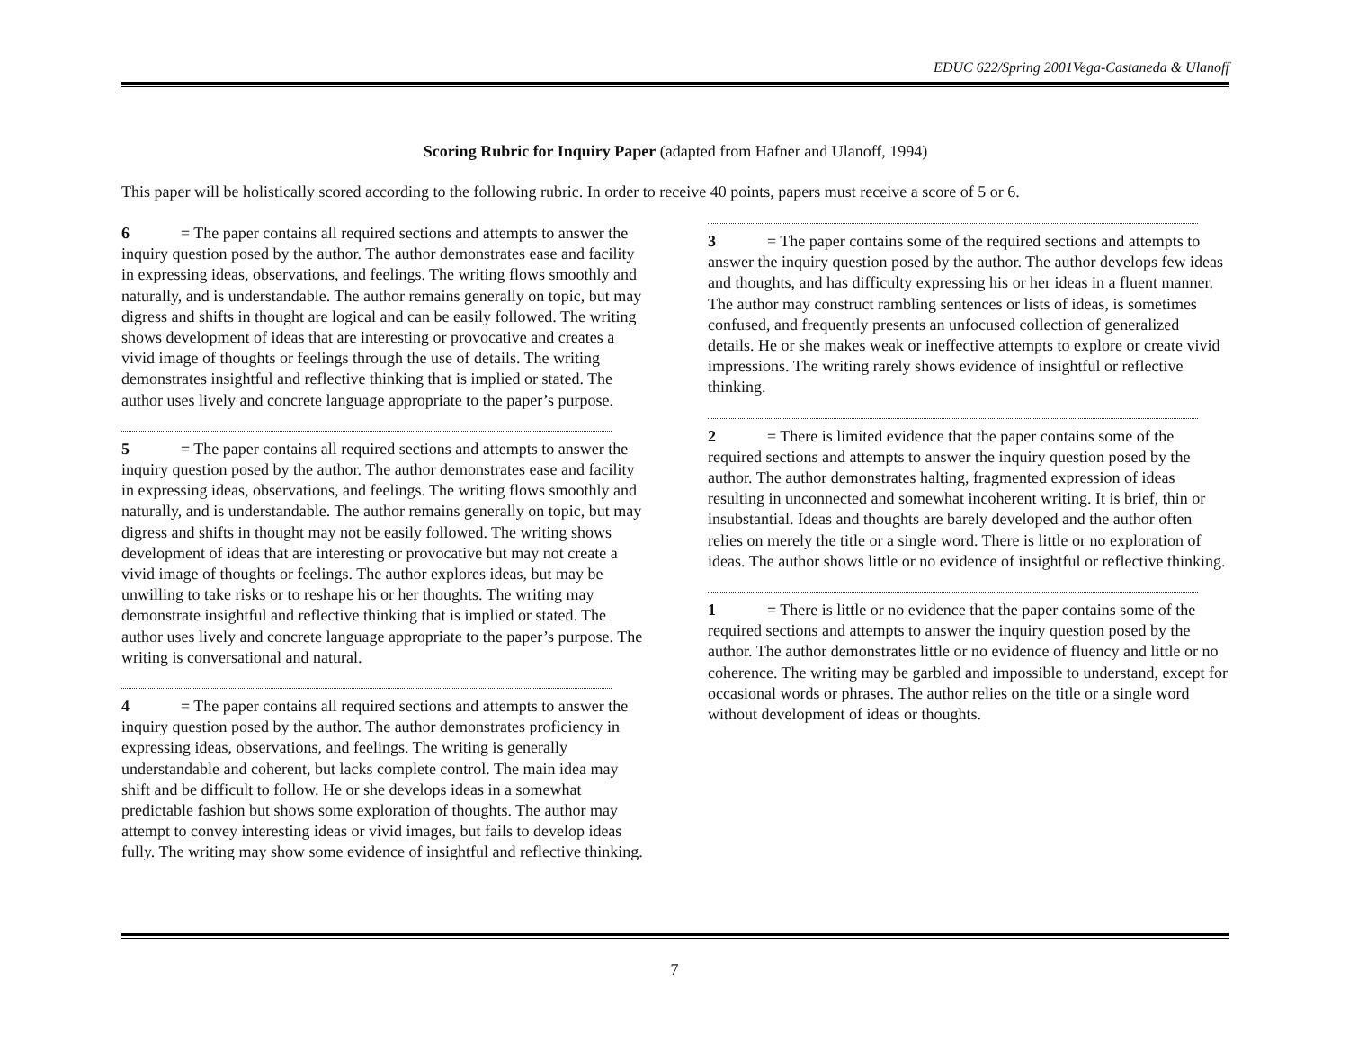EDUC 622/Spring 2001Vega-Castaneda & Ulanoff
Scoring Rubric for Inquiry Paper (adapted from Hafner and Ulanoff, 1994)
This paper will be holistically scored according to the following rubric. In order to receive 40 points, papers must receive a score of 5 or 6.
6 = The paper contains all required sections and attempts to answer the inquiry question posed by the author. The author demonstrates ease and facility in expressing ideas, observations, and feelings. The writing flows smoothly and naturally, and is understandable. The author remains generally on topic, but may digress and shifts in thought are logical and can be easily followed. The writing shows development of ideas that are interesting or provocative and creates a vivid image of thoughts or feelings through the use of details. The writing demonstrates insightful and reflective thinking that is implied or stated. The author uses lively and concrete language appropriate to the paper’s purpose.
5 = The paper contains all required sections and attempts to answer the inquiry question posed by the author. The author demonstrates ease and facility in expressing ideas, observations, and feelings. The writing flows smoothly and naturally, and is understandable. The author remains generally on topic, but may digress and shifts in thought may not be easily followed. The writing shows development of ideas that are interesting or provocative but may not create a vivid image of thoughts or feelings. The author explores ideas, but may be unwilling to take risks or to reshape his or her thoughts. The writing may demonstrate insightful and reflective thinking that is implied or stated. The author uses lively and concrete language appropriate to the paper’s purpose. The writing is conversational and natural.
4 = The paper contains all required sections and attempts to answer the inquiry question posed by the author. The author demonstrates proficiency in expressing ideas, observations, and feelings. The writing is generally understandable and coherent, but lacks complete control. The main idea may shift and be difficult to follow. He or she develops ideas in a somewhat predictable fashion but shows some exploration of thoughts. The author may attempt to convey interesting ideas or vivid images, but fails to develop ideas fully. The writing may show some evidence of insightful and reflective thinking.
3 = The paper contains some of the required sections and attempts to answer the inquiry question posed by the author. The author develops few ideas and thoughts, and has difficulty expressing his or her ideas in a fluent manner. The author may construct rambling sentences or lists of ideas, is sometimes confused, and frequently presents an unfocused collection of generalized details. He or she makes weak or ineffective attempts to explore or create vivid impressions. The writing rarely shows evidence of insightful or reflective thinking.
2 = There is limited evidence that the paper contains some of the required sections and attempts to answer the inquiry question posed by the author. The author demonstrates halting, fragmented expression of ideas resulting in unconnected and somewhat incoherent writing. It is brief, thin or insubstantial. Ideas and thoughts are barely developed and the author often relies on merely the title or a single word. There is little or no exploration of ideas. The author shows little or no evidence of insightful or reflective thinking.
1 = There is little or no evidence that the paper contains some of the required sections and attempts to answer the inquiry question posed by the author. The author demonstrates little or no evidence of fluency and little or no coherence. The writing may be garbled and impossible to understand, except for occasional words or phrases. The author relies on the title or a single word without development of ideas or thoughts.
7